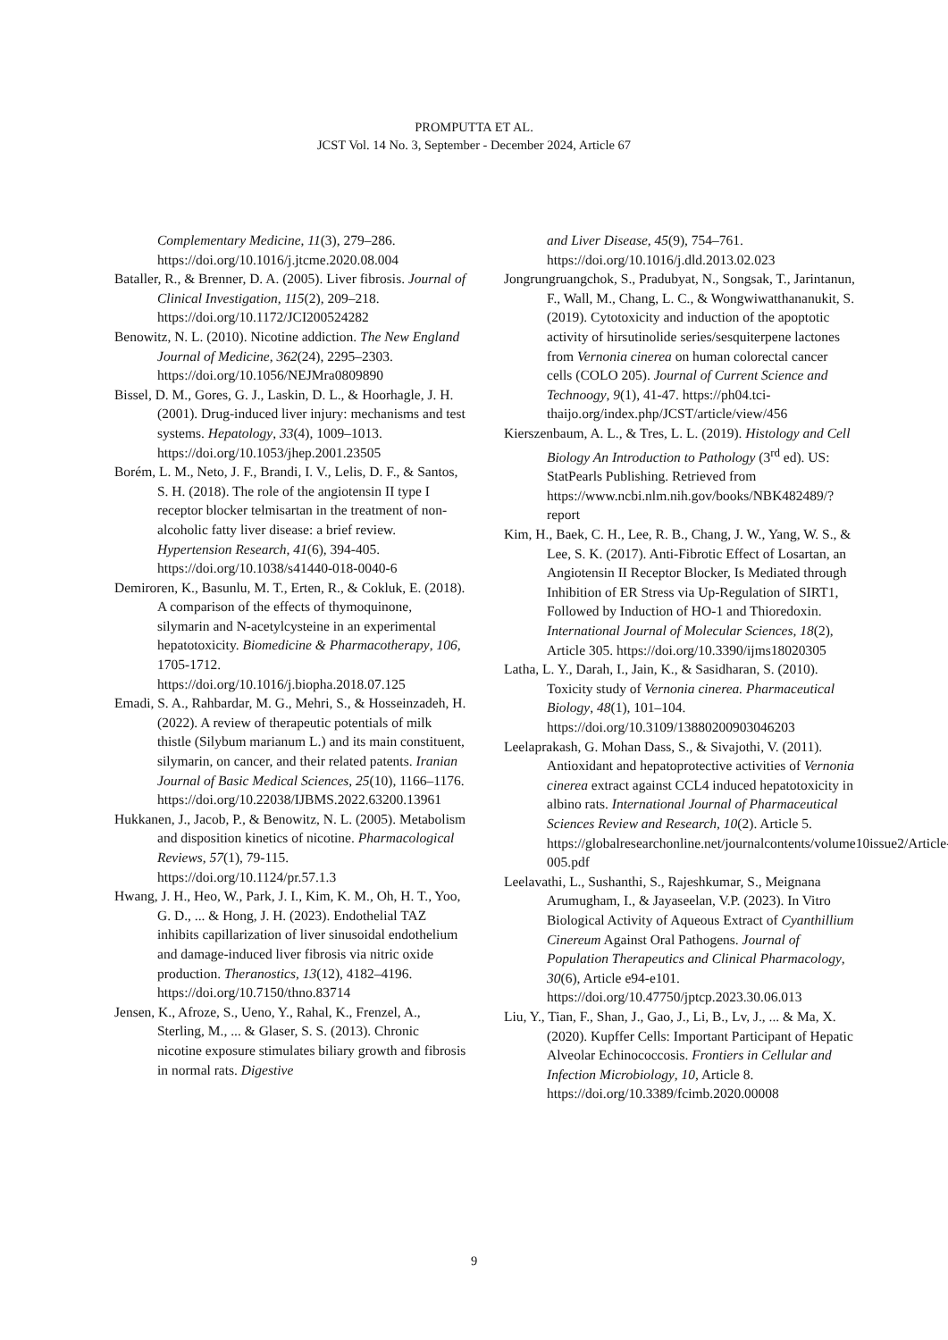PROMPUTTA ET AL.
JCST Vol. 14 No. 3, September - December 2024, Article 67
Complementary Medicine, 11(3), 279–286. https://doi.org/10.1016/j.jtcme.2020.08.004
Bataller, R., & Brenner, D. A. (2005). Liver fibrosis. Journal of Clinical Investigation, 115(2), 209–218. https://doi.org/10.1172/JCI200524282
Benowitz, N. L. (2010). Nicotine addiction. The New England Journal of Medicine, 362(24), 2295–2303. https://doi.org/10.1056/NEJMra0809890
Bissel, D. M., Gores, G. J., Laskin, D. L., & Hoorhagle, J. H. (2001). Drug-induced liver injury: mechanisms and test systems. Hepatology, 33(4), 1009–1013. https://doi.org/10.1053/jhep.2001.23505
Borém, L. M., Neto, J. F., Brandi, I. V., Lelis, D. F., & Santos, S. H. (2018). The role of the angiotensin II type I receptor blocker telmisartan in the treatment of non-alcoholic fatty liver disease: a brief review. Hypertension Research, 41(6), 394-405. https://doi.org/10.1038/s41440-018-0040-6
Demiroren, K., Basunlu, M. T., Erten, R., & Cokluk, E. (2018). A comparison of the effects of thymoquinone, silymarin and N-acetylcysteine in an experimental hepatotoxicity. Biomedicine & Pharmacotherapy, 106, 1705-1712. https://doi.org/10.1016/j.biopha.2018.07.125
Emadi, S. A., Rahbardar, M. G., Mehri, S., & Hosseinzadeh, H. (2022). A review of therapeutic potentials of milk thistle (Silybum marianum L.) and its main constituent, silymarin, on cancer, and their related patents. Iranian Journal of Basic Medical Sciences, 25(10), 1166–1176. https://doi.org/10.22038/IJBMS.2022.63200.13961
Hukkanen, J., Jacob, P., & Benowitz, N. L. (2005). Metabolism and disposition kinetics of nicotine. Pharmacological Reviews, 57(1), 79-115. https://doi.org/10.1124/pr.57.1.3
Hwang, J. H., Heo, W., Park, J. I., Kim, K. M., Oh, H. T., Yoo, G. D., ... & Hong, J. H. (2023). Endothelial TAZ inhibits capillarization of liver sinusoidal endothelium and damage-induced liver fibrosis via nitric oxide production. Theranostics, 13(12), 4182–4196. https://doi.org/10.7150/thno.83714
Jensen, K., Afroze, S., Ueno, Y., Rahal, K., Frenzel, A., Sterling, M., ... & Glaser, S. S. (2013). Chronic nicotine exposure stimulates biliary growth and fibrosis in normal rats. Digestive
and Liver Disease, 45(9), 754–761. https://doi.org/10.1016/j.dld.2013.02.023
Jongrungruangchok, S., Pradubyat, N., Songsak, T., Jarintanun, F., Wall, M., Chang, L. C., & Wongwiwatthananukit, S. (2019). Cytotoxicity and induction of the apoptotic activity of hirsutinolide series/sesquiterpene lactones from Vernonia cinerea on human colorectal cancer cells (COLO 205). Journal of Current Science and Technoogy, 9(1), 41-47. https://ph04.tci-thaijo.org/index.php/JCST/article/view/456
Kierszenbaum, A. L., & Tres, L. L. (2019). Histology and Cell Biology An Introduction to Pathology (3<sup>rd</sup> ed). US: StatPearls Publishing. Retrieved from https://www.ncbi.nlm.nih.gov/books/NBK482489/?report
Kim, H., Baek, C. H., Lee, R. B., Chang, J. W., Yang, W. S., & Lee, S. K. (2017). Anti-Fibrotic Effect of Losartan, an Angiotensin II Receptor Blocker, Is Mediated through Inhibition of ER Stress via Up-Regulation of SIRT1, Followed by Induction of HO-1 and Thioredoxin. International Journal of Molecular Sciences, 18(2), Article 305. https://doi.org/10.3390/ijms18020305
Latha, L. Y., Darah, I., Jain, K., & Sasidharan, S. (2010). Toxicity study of Vernonia cinerea. Pharmaceutical Biology, 48(1), 101–104. https://doi.org/10.3109/13880200903046203
Leelaprakash, G. Mohan Dass, S., & Sivajothi, V. (2011). Antioxidant and hepatoprotective activities of Vernonia cinerea extract against CCL4 induced hepatotoxicity in albino rats. International Journal of Pharmaceutical Sciences Review and Research, 10(2). Article 5. https://globalresearchonline.net/journalcontents/volume10issue2/Article-005.pdf
Leelavathi, L., Sushanthi, S., Rajeshkumar, S., Meignana Arumugham, I., & Jayaseelan, V.P. (2023). In Vitro Biological Activity of Aqueous Extract of Cyanthillium Cinereum Against Oral Pathogens. Journal of Population Therapeutics and Clinical Pharmacology, 30(6), Article e94-e101. https://doi.org/10.47750/jptcp.2023.30.06.013
Liu, Y., Tian, F., Shan, J., Gao, J., Li, B., Lv, J., ... & Ma, X. (2020). Kupffer Cells: Important Participant of Hepatic Alveolar Echinococcosis. Frontiers in Cellular and Infection Microbiology, 10, Article 8. https://doi.org/10.3389/fcimb.2020.00008
9